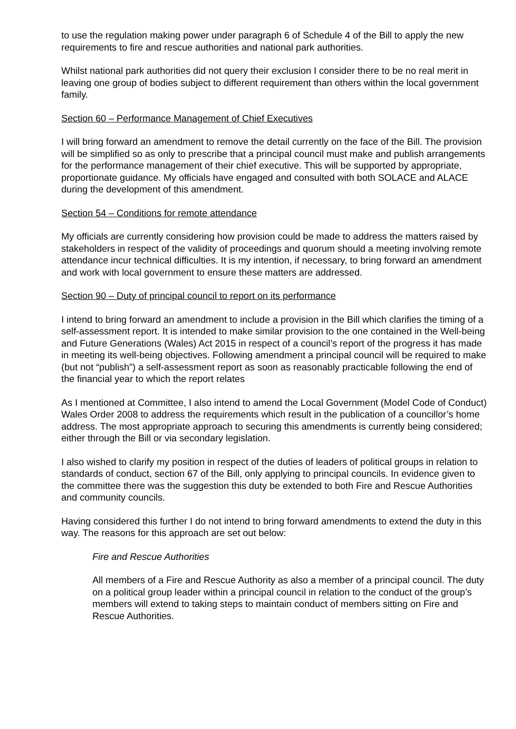to use the regulation making power under paragraph 6 of Schedule 4 of the Bill to apply the new requirements to fire and rescue authorities and national park authorities.
Whilst national park authorities did not query their exclusion I consider there to be no real merit in leaving one group of bodies subject to different requirement than others within the local government family.
Section 60 – Performance Management of Chief Executives
I will bring forward an amendment to remove the detail currently on the face of the Bill. The provision will be simplified so as only to prescribe that a principal council must make and publish arrangements for the performance management of their chief executive. This will be supported by appropriate, proportionate guidance. My officials have engaged and consulted with both SOLACE and ALACE during the development of this amendment.
Section 54 – Conditions for remote attendance
My officials are currently considering how provision could be made to address the matters raised by stakeholders in respect of the validity of proceedings and quorum should a meeting involving remote attendance incur technical difficulties. It is my intention, if necessary, to bring forward an amendment and work with local government to ensure these matters are addressed.
Section 90 – Duty of principal council to report on its performance
I intend to bring forward an amendment to include a provision in the Bill which clarifies the timing of a self-assessment report. It is intended to make similar provision to the one contained in the Well-being and Future Generations (Wales) Act 2015 in respect of a council’s report of the progress it has made in meeting its well-being objectives. Following amendment a principal council will be required to make (but not “publish”) a self-assessment report as soon as reasonably practicable following the end of the financial year to which the report relates
As I mentioned at Committee, I also intend to amend the Local Government (Model Code of Conduct) Wales Order 2008 to address the requirements which result in the publication of a councillor’s home address. The most appropriate approach to securing this amendments is currently being considered; either through the Bill or via secondary legislation.
I also wished to clarify my position in respect of the duties of leaders of political groups in relation to standards of conduct, section 67 of the Bill, only applying to principal councils. In evidence given to the committee there was the suggestion this duty be extended to both Fire and Rescue Authorities and community councils.
Having considered this further I do not intend to bring forward amendments to extend the duty in this way. The reasons for this approach are set out below:
Fire and Rescue Authorities
All members of a Fire and Rescue Authority as also a member of a principal council. The duty on a political group leader within a principal council in relation to the conduct of the group’s members will extend to taking steps to maintain conduct of members sitting on Fire and Rescue Authorities.